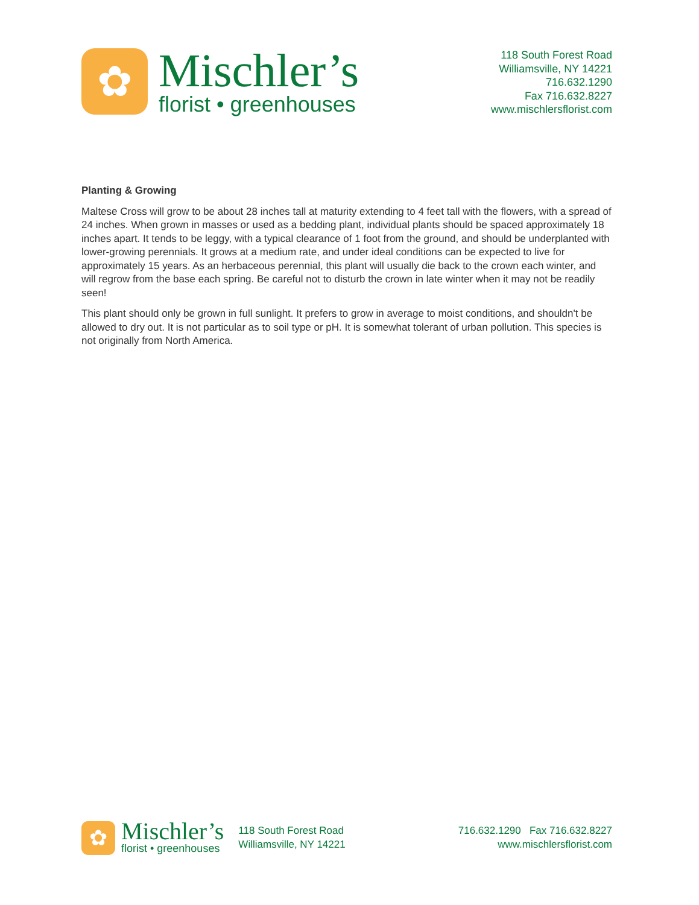✿
Mischler’s
florist • greenhouses
118 South Forest Road
Williamsville, NY 14221
716.632.1290
Fax 716.632.8227
www.mischlersflorist.com
Planting & Growing
Maltese Cross will grow to be about 28 inches tall at maturity extending to 4 feet tall with the flowers, with a spread of 24 inches. When grown in masses or used as a bedding plant, individual plants should be spaced approximately 18 inches apart. It tends to be leggy, with a typical clearance of 1 foot from the ground, and should be underplanted with lower-growing perennials. It grows at a medium rate, and under ideal conditions can be expected to live for approximately 15 years. As an herbaceous perennial, this plant will usually die back to the crown each winter, and will regrow from the base each spring. Be careful not to disturb the crown in late winter when it may not be readily seen!
This plant should only be grown in full sunlight. It prefers to grow in average to moist conditions, and shouldn't be allowed to dry out. It is not particular as to soil type or pH. It is somewhat tolerant of urban pollution. This species is not originally from North America.
✿
Mischler’s
florist • greenhouses
118 South Forest Road
Williamsville, NY 14221
716.632.1290 Fax 716.632.8227
www.mischlersflorist.com